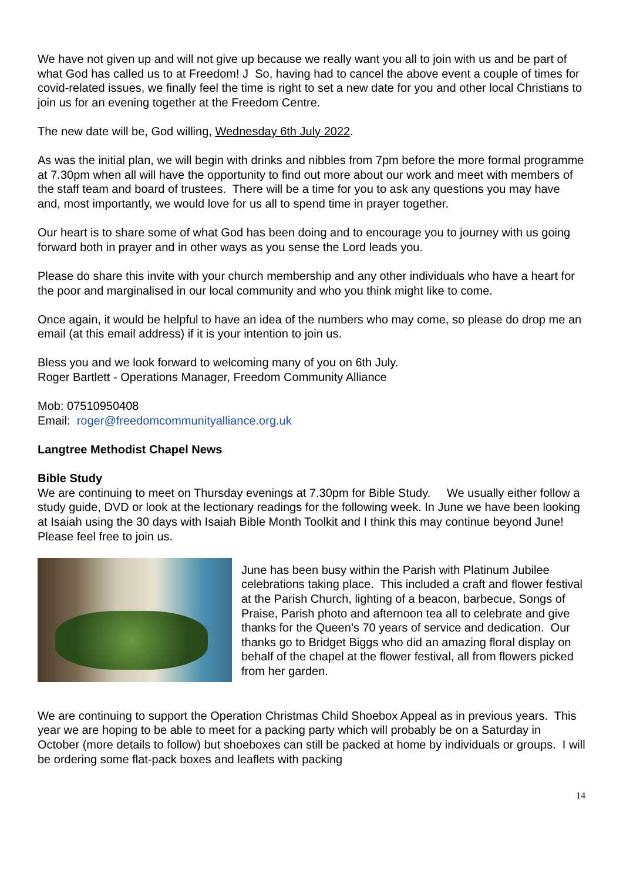We have not given up and will not give up because we really want you all to join with us and be part of what God has called us to at Freedom! J So, having had to cancel the above event a couple of times for covid-related issues, we finally feel the time is right to set a new date for you and other local Christians to join us for an evening together at the Freedom Centre.
The new date will be, God willing, Wednesday 6th July 2022.
As was the initial plan, we will begin with drinks and nibbles from 7pm before the more formal programme at 7.30pm when all will have the opportunity to find out more about our work and meet with members of the staff team and board of trustees. There will be a time for you to ask any questions you may have and, most importantly, we would love for us all to spend time in prayer together.
Our heart is to share some of what God has been doing and to encourage you to journey with us going forward both in prayer and in other ways as you sense the Lord leads you.
Please do share this invite with your church membership and any other individuals who have a heart for the poor and marginalised in our local community and who you think might like to come.
Once again, it would be helpful to have an idea of the numbers who may come, so please do drop me an email (at this email address) if it is your intention to join us.
Bless you and we look forward to welcoming many of you on 6th July.
Roger Bartlett - Operations Manager, Freedom Community Alliance
Mob: 07510950408
Email: roger@freedomcommunityalliance.org.uk
Langtree Methodist Chapel News
Bible Study
We are continuing to meet on Thursday evenings at 7.30pm for Bible Study. We usually either follow a study guide, DVD or look at the lectionary readings for the following week. In June we have been looking at Isaiah using the 30 days with Isaiah Bible Month Toolkit and I think this may continue beyond June! Please feel free to join us.
June has been busy within the Parish with Platinum Jubilee celebrations taking place. This included a craft and flower festival at the Parish Church, lighting of a beacon, barbecue, Songs of Praise, Parish photo and afternoon tea all to celebrate and give thanks for the Queen’s 70 years of service and dedication. Our thanks go to Bridget Biggs who did an amazing floral display on behalf of the chapel at the flower festival, all from flowers picked from her garden.
We are continuing to support the Operation Christmas Child Shoebox Appeal as in previous years. This year we are hoping to be able to meet for a packing party which will probably be on a Saturday in October (more details to follow) but shoeboxes can still be packed at home by individuals or groups. I will be ordering some flat-pack boxes and leaflets with packing
14